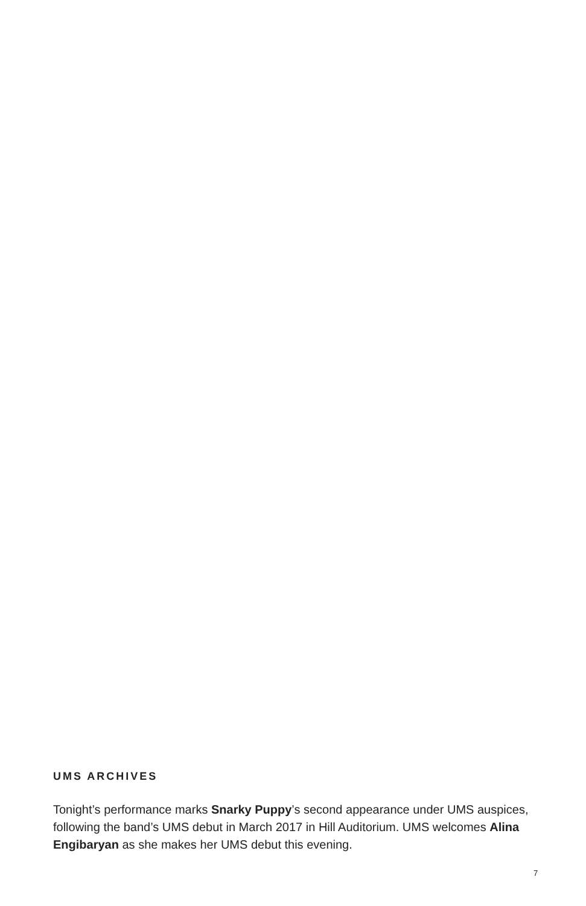UMS ARCHIVES
Tonight’s performance marks Snarky Puppy’s second appearance under UMS auspices, following the band’s UMS debut in March 2017 in Hill Auditorium. UMS welcomes Alina Engibaryan as she makes her UMS debut this evening.
7